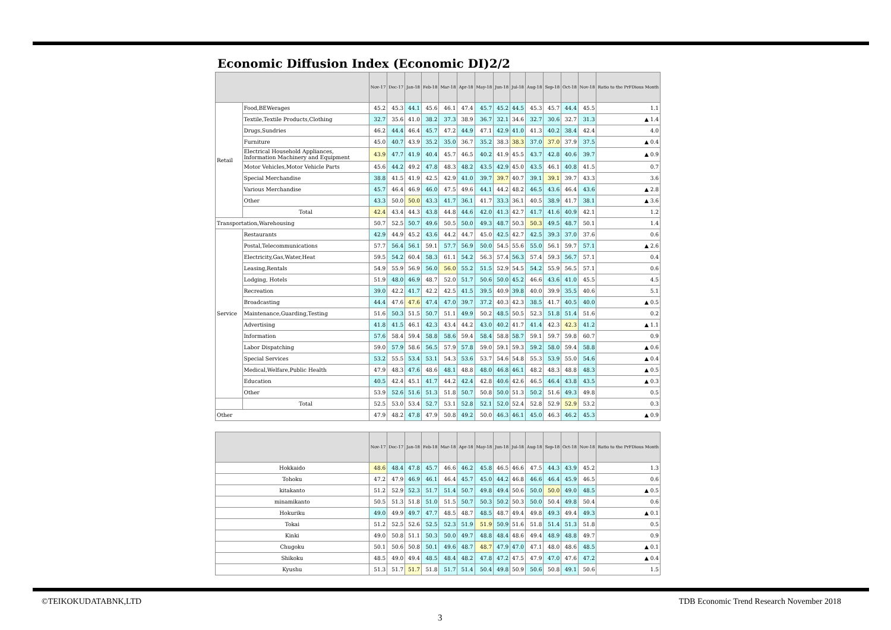Economic Diffusion Index (Economic DI)2/2
| | | Nov-17 | Dec-17 | Jan-18 | Feb-18 | Mar-18 | Apr-18 | May-18 | Jun-18 | Jul-18 | Aug-18 | Sep-18 | Oct-18 | Nov-18 | Ratio to the PrFDious Month |
| --- | --- | --- | --- | --- | --- | --- | --- | --- | --- | --- | --- | --- | --- | --- | --- |
| Retail | Food,BEWerages | 45.2 | 45.3 | 44.1 | 45.6 | 46.1 | 47.4 | 45.7 | 45.2 | 44.5 | 45.3 | 45.7 | 44.4 | 45.5 | 1.1 |
| | Textile,Textile Products,Clothing | 32.7 | 35.6 | 41.0 | 38.2 | 37.3 | 38.9 | 36.7 | 32.1 | 34.6 | 32.7 | 30.6 | 32.7 | 31.3 | ▲ 1.4 |
| | Drugs,Sundries | 46.2 | 44.4 | 46.4 | 45.7 | 47.2 | 44.9 | 47.1 | 42.9 | 41.0 | 41.3 | 40.2 | 38.4 | 42.4 | 4.0 |
| | Furniture | 45.0 | 40.7 | 43.9 | 35.2 | 35.0 | 36.7 | 35.2 | 38.3 | 38.3 | 37.0 | 37.0 | 37.9 | 37.5 | ▲ 0.4 |
| | Electrical Household Appliances, Information Machinery and Equipment | 43.9 | 47.7 | 41.9 | 40.4 | 45.7 | 46.5 | 40.2 | 41.9 | 45.5 | 43.7 | 42.8 | 40.6 | 39.7 | ▲ 0.9 |
| | Motor Vehicles,Motor Vehicle Parts | 45.6 | 44.2 | 49.2 | 47.8 | 48.3 | 48.2 | 43.5 | 42.9 | 45.0 | 43.5 | 46.1 | 40.8 | 41.5 | 0.7 |
| | Special Merchandise | 38.8 | 41.5 | 41.9 | 42.5 | 42.9 | 41.0 | 39.7 | 39.7 | 40.7 | 39.1 | 39.1 | 39.7 | 43.3 | 3.6 |
| | Various Merchandise | 45.7 | 46.4 | 46.9 | 46.0 | 47.5 | 49.6 | 44.1 | 44.2 | 48.2 | 46.5 | 43.6 | 46.4 | 43.6 | ▲ 2.8 |
| | Other | 43.3 | 50.0 | 50.0 | 43.3 | 41.7 | 36.1 | 41.7 | 33.3 | 36.1 | 40.5 | 38.9 | 41.7 | 38.1 | ▲ 3.6 |
| | Total | 42.4 | 43.4 | 44.3 | 43.8 | 44.8 | 44.6 | 42.0 | 41.3 | 42.7 | 41.7 | 41.6 | 40.9 | 42.1 | 1.2 |
| Transportation,Warehousing | | 50.7 | 52.5 | 50.7 | 49.6 | 50.5 | 50.0 | 49.3 | 48.7 | 50.3 | 50.3 | 49.5 | 48.7 | 50.1 | 1.4 |
| Service | Restaurants | 42.9 | 44.9 | 45.2 | 43.6 | 44.2 | 44.7 | 45.0 | 42.5 | 42.7 | 42.5 | 39.3 | 37.0 | 37.6 | 0.6 |
| | Postal,Telecommunications | 57.7 | 56.4 | 56.1 | 59.1 | 57.7 | 56.9 | 50.0 | 54.5 | 55.6 | 55.0 | 56.1 | 59.7 | 57.1 | ▲ 2.6 |
| | Electricity,Gas,Water,Heat | 59.5 | 54.2 | 60.4 | 58.3 | 61.1 | 54.2 | 56.3 | 57.4 | 56.3 | 57.4 | 59.3 | 56.7 | 57.1 | 0.4 |
| | Leasing,Rentals | 54.9 | 55.9 | 56.9 | 56.0 | 56.0 | 55.2 | 51.5 | 52.9 | 54.5 | 54.2 | 55.9 | 56.5 | 57.1 | 0.6 |
| | Lodging, Hotels | 51.9 | 48.0 | 46.9 | 48.7 | 52.0 | 51.7 | 50.6 | 50.0 | 45.2 | 46.6 | 43.6 | 41.0 | 45.5 | 4.5 |
| | Recreation | 39.0 | 42.2 | 41.7 | 42.2 | 42.5 | 41.5 | 39.5 | 40.9 | 39.8 | 40.0 | 39.9 | 35.5 | 40.6 | 5.1 |
| | Broadcasting | 44.4 | 47.6 | 47.6 | 47.4 | 47.0 | 39.7 | 37.2 | 40.3 | 42.3 | 38.5 | 41.7 | 40.5 | 40.0 | ▲ 0.5 |
| | Maintenance,Guarding,Testing | 51.6 | 50.3 | 51.5 | 50.7 | 51.1 | 49.9 | 50.2 | 48.5 | 50.5 | 52.3 | 51.8 | 51.4 | 51.6 | 0.2 |
| | Advertising | 41.8 | 41.5 | 46.1 | 42.3 | 43.4 | 44.2 | 43.0 | 40.2 | 41.7 | 41.4 | 42.3 | 42.3 | 41.2 | ▲ 1.1 |
| | Information | 57.6 | 58.4 | 59.4 | 58.8 | 58.6 | 59.4 | 58.4 | 58.8 | 58.7 | 59.1 | 59.7 | 59.8 | 60.7 | 0.9 |
| | Labor Dispatching | 59.0 | 57.9 | 58.6 | 56.5 | 57.9 | 57.8 | 59.0 | 59.1 | 59.3 | 59.2 | 58.0 | 59.4 | 58.8 | ▲ 0.6 |
| | Special Services | 53.2 | 55.5 | 53.4 | 53.1 | 54.3 | 53.6 | 53.7 | 54.6 | 54.8 | 55.3 | 53.9 | 55.0 | 54.6 | ▲ 0.4 |
| | Medical,Welfare,Public Health | 47.9 | 48.3 | 47.6 | 48.6 | 48.1 | 48.8 | 48.0 | 46.8 | 46.1 | 48.2 | 48.3 | 48.8 | 48.3 | ▲ 0.5 |
| | Education | 40.5 | 42.4 | 45.1 | 41.7 | 44.2 | 42.4 | 42.8 | 40.6 | 42.6 | 46.5 | 46.4 | 43.8 | 43.5 | ▲ 0.3 |
| | Other | 53.9 | 52.6 | 51.6 | 51.3 | 51.8 | 50.7 | 50.8 | 50.0 | 51.3 | 50.2 | 51.6 | 49.3 | 49.8 | 0.5 |
| | Total | 52.5 | 53.0 | 53.4 | 52.7 | 53.1 | 52.8 | 52.1 | 52.0 | 52.4 | 52.8 | 52.9 | 52.9 | 53.2 | 0.3 |
| Other | | 47.9 | 48.2 | 47.8 | 47.9 | 50.8 | 49.2 | 50.0 | 46.3 | 46.1 | 45.0 | 46.3 | 46.2 | 45.3 | ▲ 0.9 |
| | Nov-17 | Dec-17 | Jan-18 | Feb-18 | Mar-18 | Apr-18 | May-18 | Jun-18 | Jul-18 | Aug-18 | Sep-18 | Oct-18 | Nov-18 | Ratio to the PrFDious Month |
| --- | --- | --- | --- | --- | --- | --- | --- | --- | --- | --- | --- | --- | --- | --- |
| Hokkaido | 48.6 | 48.4 | 47.8 | 45.7 | 46.6 | 46.2 | 45.8 | 46.5 | 46.6 | 47.5 | 44.3 | 43.9 | 45.2 | 1.3 |
| Tohoku | 47.2 | 47.9 | 46.9 | 46.1 | 46.4 | 45.7 | 45.0 | 44.2 | 46.8 | 46.6 | 46.4 | 45.9 | 46.5 | 0.6 |
| kitakanto | 51.2 | 52.9 | 52.3 | 51.7 | 51.4 | 50.7 | 49.8 | 49.4 | 50.6 | 50.0 | 50.0 | 49.0 | 48.5 | ▲ 0.5 |
| minamikanto | 50.5 | 51.3 | 51.8 | 51.0 | 51.5 | 50.7 | 50.3 | 50.2 | 50.3 | 50.0 | 50.4 | 49.8 | 50.4 | 0.6 |
| Hokuriku | 49.0 | 49.9 | 49.7 | 47.7 | 48.5 | 48.7 | 48.5 | 48.7 | 49.4 | 49.8 | 49.3 | 49.4 | 49.3 | ▲ 0.1 |
| Tokai | 51.2 | 52.5 | 52.6 | 52.5 | 52.3 | 51.9 | 51.9 | 50.9 | 51.6 | 51.8 | 51.4 | 51.3 | 51.8 | 0.5 |
| Kinki | 49.0 | 50.8 | 51.1 | 50.3 | 50.0 | 49.7 | 48.8 | 48.4 | 48.6 | 49.4 | 48.9 | 48.8 | 49.7 | 0.9 |
| Chugoku | 50.1 | 50.6 | 50.8 | 50.1 | 49.6 | 48.7 | 48.7 | 47.9 | 47.0 | 47.1 | 48.0 | 48.6 | 48.5 | ▲ 0.1 |
| Shikoku | 48.5 | 49.0 | 49.4 | 48.5 | 48.4 | 48.2 | 47.8 | 47.2 | 47.5 | 47.9 | 47.0 | 47.6 | 47.2 | ▲ 0.4 |
| Kyushu | 51.3 | 51.7 | 51.7 | 51.8 | 51.7 | 51.4 | 50.4 | 49.8 | 50.9 | 50.6 | 50.8 | 49.1 | 50.6 | 1.5 |
©TEIKOKUDATABNK,LTD
TDB Economic Trend Research November 2018
3